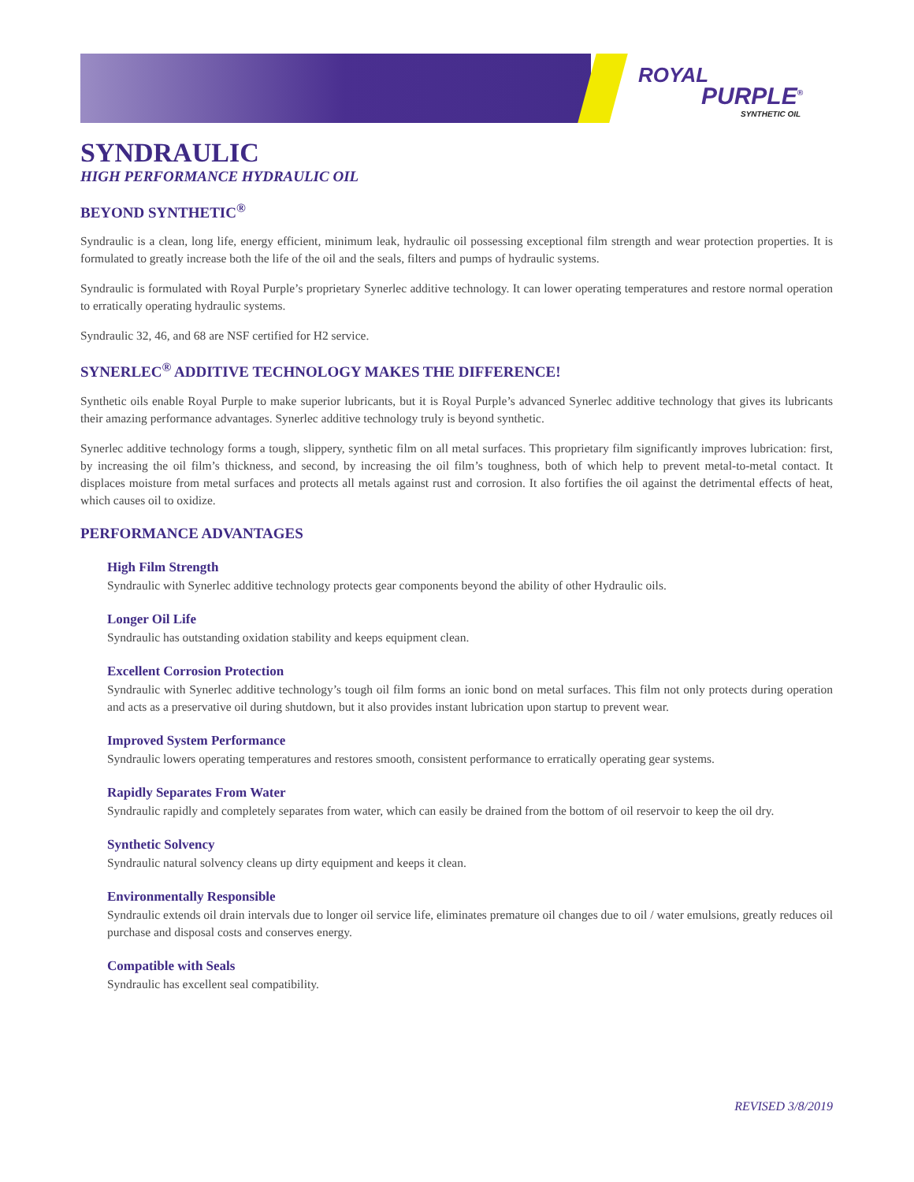ROYAL
PURPLE<sup>®</sup>
SYNTHETIC OIL
SYNDRAULIC
HIGH PERFORMANCE HYDRAULIC OIL
BEYOND SYNTHETIC<sup>®</sup>
Syndraulic is a clean, long life, energy efficient, minimum leak, hydraulic oil possessing exceptional film strength and wear protection properties. It is formulated to greatly increase both the life of the oil and the seals, filters and pumps of hydraulic systems.
Syndraulic is formulated with Royal Purple’s proprietary Synerlec additive technology. It can lower operating temperatures and restore normal operation to erratically operating hydraulic systems.
Syndraulic 32, 46, and 68 are NSF certified for H2 service.
SYNERLEC<sup>®</sup> ADDITIVE TECHNOLOGY MAKES THE DIFFERENCE!
Synthetic oils enable Royal Purple to make superior lubricants, but it is Royal Purple’s advanced Synerlec additive technology that gives its lubricants their amazing performance advantages. Synerlec additive technology truly is beyond synthetic.
Synerlec additive technology forms a tough, slippery, synthetic film on all metal surfaces. This proprietary film significantly improves lubrication: first, by increasing the oil film’s thickness, and second, by increasing the oil film’s toughness, both of which help to prevent metal-to-metal contact. It displaces moisture from metal surfaces and protects all metals against rust and corrosion. It also fortifies the oil against the detrimental effects of heat, which causes oil to oxidize.
PERFORMANCE ADVANTAGES
High Film Strength
Syndraulic with Synerlec additive technology protects gear components beyond the ability of other Hydraulic oils.
Longer Oil Life
Syndraulic has outstanding oxidation stability and keeps equipment clean.
Excellent Corrosion Protection
Syndraulic with Synerlec additive technology’s tough oil film forms an ionic bond on metal surfaces. This film not only protects during operation and acts as a preservative oil during shutdown, but it also provides instant lubrication upon startup to prevent wear.
Improved System Performance
Syndraulic lowers operating temperatures and restores smooth, consistent performance to erratically operating gear systems.
Rapidly Separates From Water
Syndraulic rapidly and completely separates from water, which can easily be drained from the bottom of oil reservoir to keep the oil dry.
Synthetic Solvency
Syndraulic natural solvency cleans up dirty equipment and keeps it clean.
Environmentally Responsible
Syndraulic extends oil drain intervals due to longer oil service life, eliminates premature oil changes due to oil / water emulsions, greatly reduces oil purchase and disposal costs and conserves energy.
Compatible with Seals
Syndraulic has excellent seal compatibility.
REVISED 3/8/2019